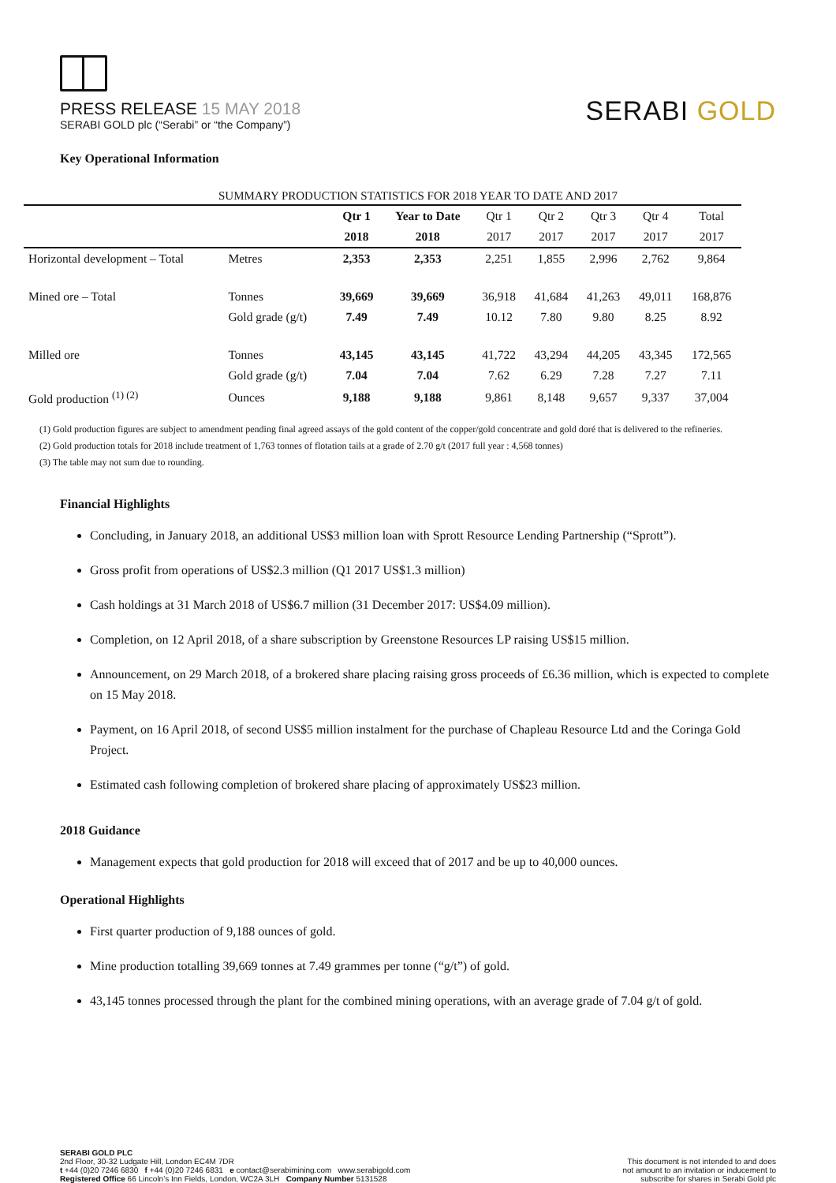PRESS RELEASE 15 MAY 2018
SERABI GOLD plc (“Serabi” or “the Company”)
SERABI GOLD
Key Operational Information
SUMMARY PRODUCTION STATISTICS FOR 2018 YEAR TO DATE AND 2017
| | | Qtr 1 | Year to Date | Qtr 1 | Qtr 2 | Qtr 3 | Qtr 4 | Total |
| --- | --- | --- | --- | --- | --- | --- | --- | --- |
| | | 2018 | 2018 | 2017 | 2017 | 2017 | 2017 | 2017 |
| Horizontal development – Total | Metres | 2,353 | 2,353 | 2,251 | 1,855 | 2,996 | 2,762 | 9,864 |
| Mined ore – Total | Tonnes | 39,669 | 39,669 | 36,918 | 41,684 | 41,263 | 49,011 | 168,876 |
| | Gold grade (g/t) | 7.49 | 7.49 | 10.12 | 7.80 | 9.80 | 8.25 | 8.92 |
| Milled ore | Tonnes | 43,145 | 43,145 | 41,722 | 43,294 | 44,205 | 43,345 | 172,565 |
| | Gold grade (g/t) | 7.04 | 7.04 | 7.62 | 6.29 | 7.28 | 7.27 | 7.11 |
| Gold production <sup>(1) (2)</sup> | Ounces | 9,188 | 9,188 | 9,861 | 8,148 | 9,657 | 9,337 | 37,004 |
(1) Gold production figures are subject to amendment pending final agreed assays of the gold content of the copper/gold concentrate and gold doré that is delivered to the refineries.
(2) Gold production totals for 2018 include treatment of 1,763 tonnes of flotation tails at a grade of 2.70 g/t (2017 full year : 4,568 tonnes)
(3) The table may not sum due to rounding.
Financial Highlights
Concluding, in January 2018, an additional US$3 million loan with Sprott Resource Lending Partnership (“Sprott”).
Gross profit from operations of US$2.3 million (Q1 2017 US$1.3 million)
Cash holdings at 31 March 2018 of US$6.7 million (31 December 2017: US$4.09 million).
Completion, on 12 April 2018, of a share subscription by Greenstone Resources LP raising US$15 million.
Announcement, on 29 March 2018, of a brokered share placing raising gross proceeds of £6.36 million, which is expected to complete on 15 May 2018.
Payment, on 16 April 2018, of second US$5 million instalment for the purchase of Chapleau Resource Ltd and the Coringa Gold Project.
Estimated cash following completion of brokered share placing of approximately US$23 million.
2018 Guidance
Management expects that gold production for 2018 will exceed that of 2017 and be up to 40,000 ounces.
Operational Highlights
First quarter production of 9,188 ounces of gold.
Mine production totalling 39,669 tonnes at 7.49 grammes per tonne (“g/t”) of gold.
43,145 tonnes processed through the plant for the combined mining operations, with an average grade of 7.04 g/t of gold.
SERABI GOLD PLC
2nd Floor, 30-32 Ludgate Hill, London EC4M 7DR
t +44 (0)20 7246 6830 f +44 (0)20 7246 6831 e contact@serabimining.com www.serabigold.com
Registered Office 66 Lincoln’s Inn Fields, London, WC2A 3LH Company Number 5131528
This document is not intended to and does
not amount to an invitation or inducement to
subscribe for shares in Serabi Gold plc